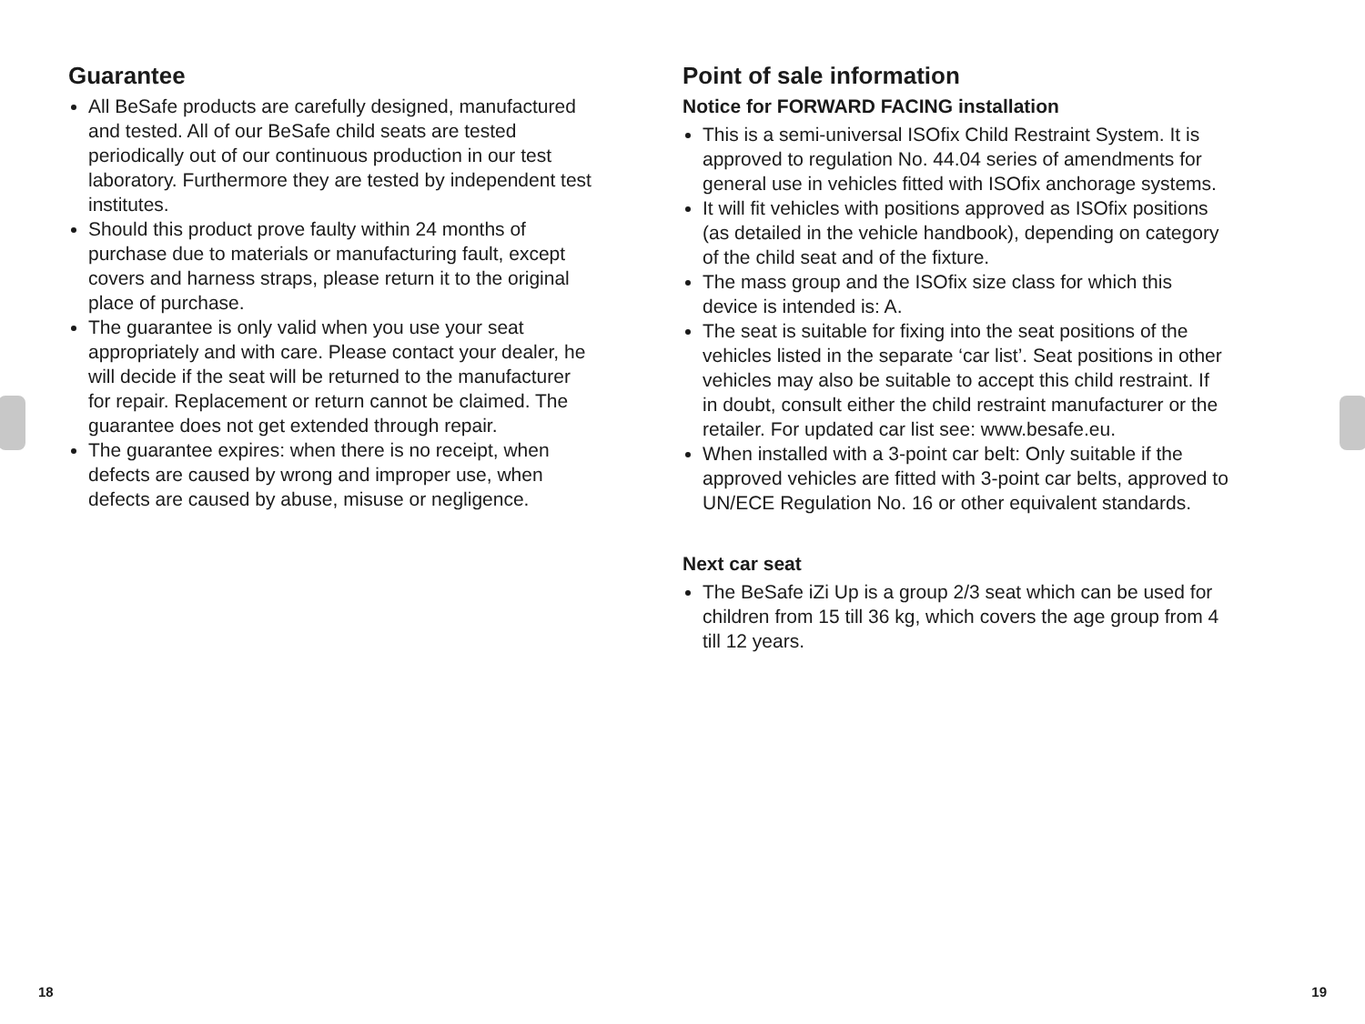Guarantee
All BeSafe products are carefully designed, manufactured and tested. All of our BeSafe child seats are tested periodically out of our continuous production in our test laboratory. Furthermore they are tested by independent test institutes.
Should this product prove faulty within 24 months of purchase due to materials or manufacturing fault, except covers and harness straps, please return it to the original place of purchase.
The guarantee is only valid when you use your seat appropriately and with care. Please contact your dealer, he will decide if the seat will be returned to the manufacturer for repair. Replacement or return cannot be claimed. The guarantee does not get extended through repair.
The guarantee expires: when there is no receipt, when defects are caused by wrong and improper use, when defects are caused by abuse, misuse or negligence.
Point of sale information
Notice for FORWARD FACING installation
This is a semi-universal ISOfix Child Restraint System. It is approved to regulation No. 44.04 series of amendments for general use in vehicles fitted with ISOfix anchorage systems.
It will fit vehicles with positions approved as ISOfix positions (as detailed in the vehicle handbook), depending on category of the child seat and of the fixture.
The mass group and the ISOfix size class for which this device is intended is: A.
The seat is suitable for fixing into the seat positions of the vehicles listed in the separate ‘car list’. Seat positions in other vehicles may also be suitable to accept this child restraint. If in doubt, consult either the child restraint manufacturer or the retailer. For updated car list see: www.besafe.eu.
When installed with a 3-point car belt: Only suitable if the approved vehicles are fitted with 3-point car belts, approved to UN/ECE Regulation No. 16 or other equivalent standards.
Next car seat
The BeSafe iZi Up is a group 2/3 seat which can be used for children from 15 till 36 kg, which covers the age group from 4 till 12 years.
18 19